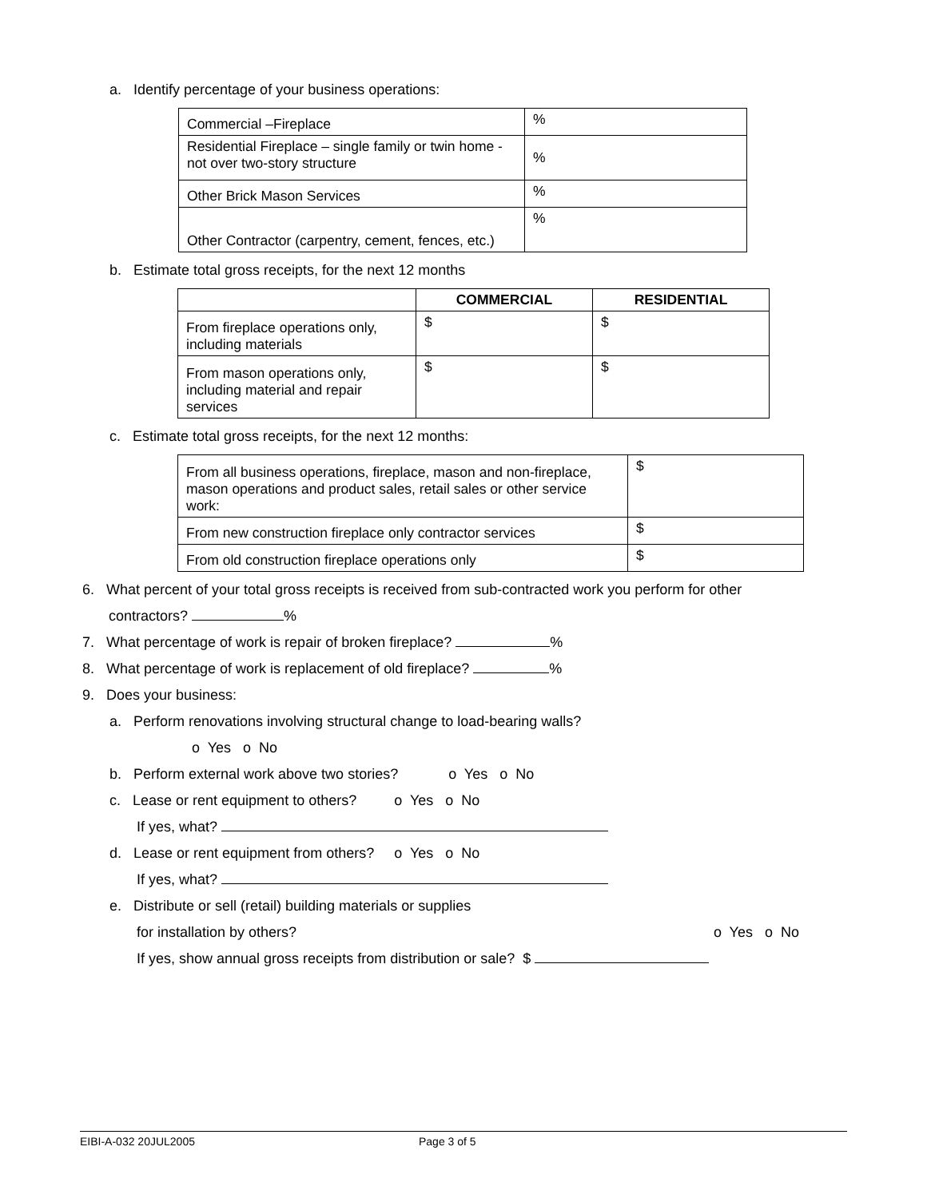a. Identify percentage of your business operations:
| Commercial –Fireplace | % |
| Residential Fireplace – single family or twin home - not over two-story structure | % |
| Other Brick Mason Services | % |
| Other Contractor (carpentry, cement, fences, etc.) | % |
b. Estimate total gross receipts, for the next 12 months
| | COMMERCIAL | RESIDENTIAL |
| From fireplace operations only, including materials | $ | $ |
| From mason operations only, including material and repair services | $ | $ |
c. Estimate total gross receipts, for the next 12 months:
| From all business operations, fireplace, mason and non-fireplace, mason operations and product sales, retail sales or other service work: | $ |
| From new construction fireplace only contractor services | $ |
| From old construction fireplace operations only | $ |
6. What percent of your total gross receipts is received from sub-contracted work you perform for other
contractors? %
7. What percentage of work is repair of broken fireplace? %
8. What percentage of work is replacement of old fireplace? %
9. Does your business:
a. Perform renovations involving structural change to load-bearing walls?
o Yes o No
b. Perform external work above two stories? o Yes o No
c. Lease or rent equipment to others? o Yes o No
If yes, what?
d. Lease or rent equipment from others? o Yes o No
If yes, what?
e. Distribute or sell (retail) building materials or supplies
for installation by others? o Yes o No
If yes, show annual gross receipts from distribution or sale? $
EIBI-A-032 20JUL2005 Page 3 of 5